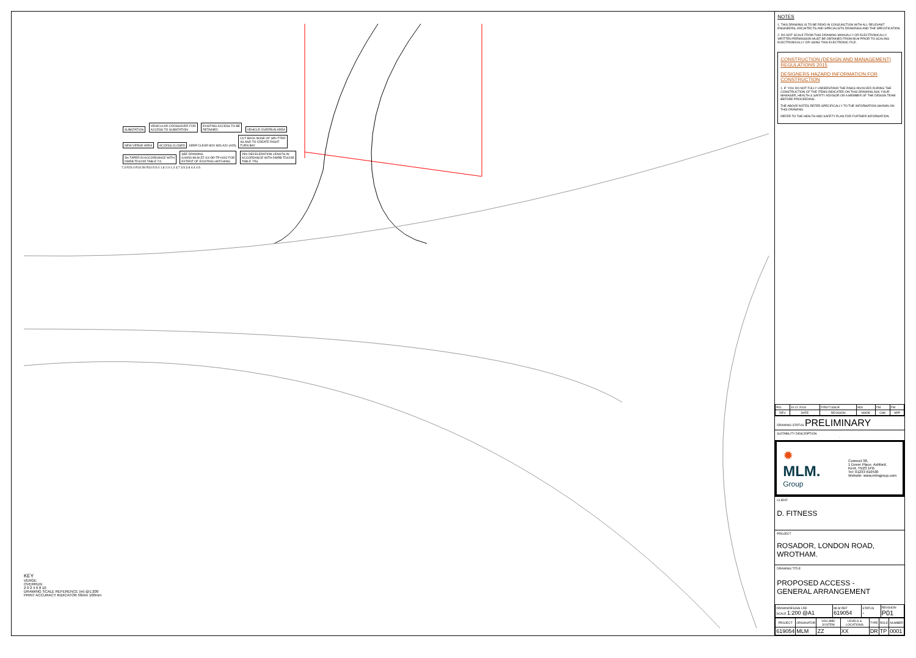SUBSTATION VEHICULAR CROSSOVER FOR
ACCESS TO SUBSTATION EXISTING ACCESS TO BE
RETAINED VEHICLE OVERRUN AREA
NEW VERGE AREA ACCESS CLOSED KEEP CLEAR M20 M26 A20 (A25) CUT BACK NOSE OF SPLITTER
ISLAND TO CREATE RIGHT
TURN BAY
5m TAPER IN ACCORDANCE WITH
DMRB TD42/95 TABLE 7/4 SEE DRAWING
619054-MLM-ZZ-XX-DR-TP-0002 FOR
EXTENT OF EXISTING HATCHING 25m DECELERATION LENGTH IN
ACCORDANCE WITH DMRB TD42/95
TABLE 7/5a
7.3 R20.0 R10.50 R10.5 5.0 1.8 2.0 1.4 3.7 3.5 3.8 4.4 4.5
KEY
VERGE
OVERRUN
2 0 2 4 6 8 10
DRAWING SCALE REFERENCE (m) @1:200
PRINT ACCURACY INDICATOR 50mm 100mm
NOTES
1. THIS DRAWING IS TO BE READ IN CONJUNCTION WITH ALL RELEVANT ENGINEERS, ARCHITECTS AND SPECIALISTS DRAWINGS AND THE SPECIFICATION.
2. DO NOT SCALE FROM THIS DRAWING MANUALLY OR ELECTRONICALLY. WRITTEN PERMISSION MUST BE OBTAINED FROM MLM PRIOR TO SCALING ELECTRONICALLY OR USING THIS ELECTRONIC FILE.
CONSTRUCTION (DESIGN AND MANAGEMENT) REGULATIONS 2015
DESIGNERS HAZARD INFORMATION FOR CONSTRUCTION
1. IF YOU DO NOT FULLY UNDERSTAND THE RISKS INVOLVED DURING THE CONSTRUCTION OF THE ITEMS INDICATED ON THIS DRAWING ASK YOUR MANAGER, HEALTH & SAFETY ADVISOR OR A MEMBER OF THE DESIGN TEAM BEFORE PROCEEDING.
THE ABOVE NOTES REFER SPECIFICALLY TO THE INFORMATION SHOWN ON THIS DRAWING.
REFER TO THE HEALTH AND SAFETY PLAN FOR FURTHER INFORMATION.
| P01 | 10.12.2018 | FIRST ISSUE | MSI | FM | FM |
| REV | DATE | REVISION | MADE | CHK | APP |
DRAWING STATUS PRELIMINARY
SUITABILITY DESCRIPTION
-
✹
MLM.
Group
Connect 38,
1 Dover Place, Ashford,
Kent, TN23 1FB
Tel: 01233 610530
Website: www.mlmgroup.com
CLIENT
D. FITNESS
PROJECT
ROSADOR, LONDON ROAD,
WROTHAM.
DRAWING TITLE
PROPOSED ACCESS -
GENERAL ARRANGEMENT
| DRAWN/DESIGN LRE SCALE 1:200 @A1 | MLM REF 619054 | STATUS - | REVISION P01 |
| PROJECT | ORIGINATOR | VOLUME/ SYSTEM | LEVELS & LOCATIONS | TYPE | ROLE | NUMBER |
| --- | --- | --- | --- | --- | --- | --- |
| 619054 | MLM | ZZ | XX | DR | TP | 0001 |